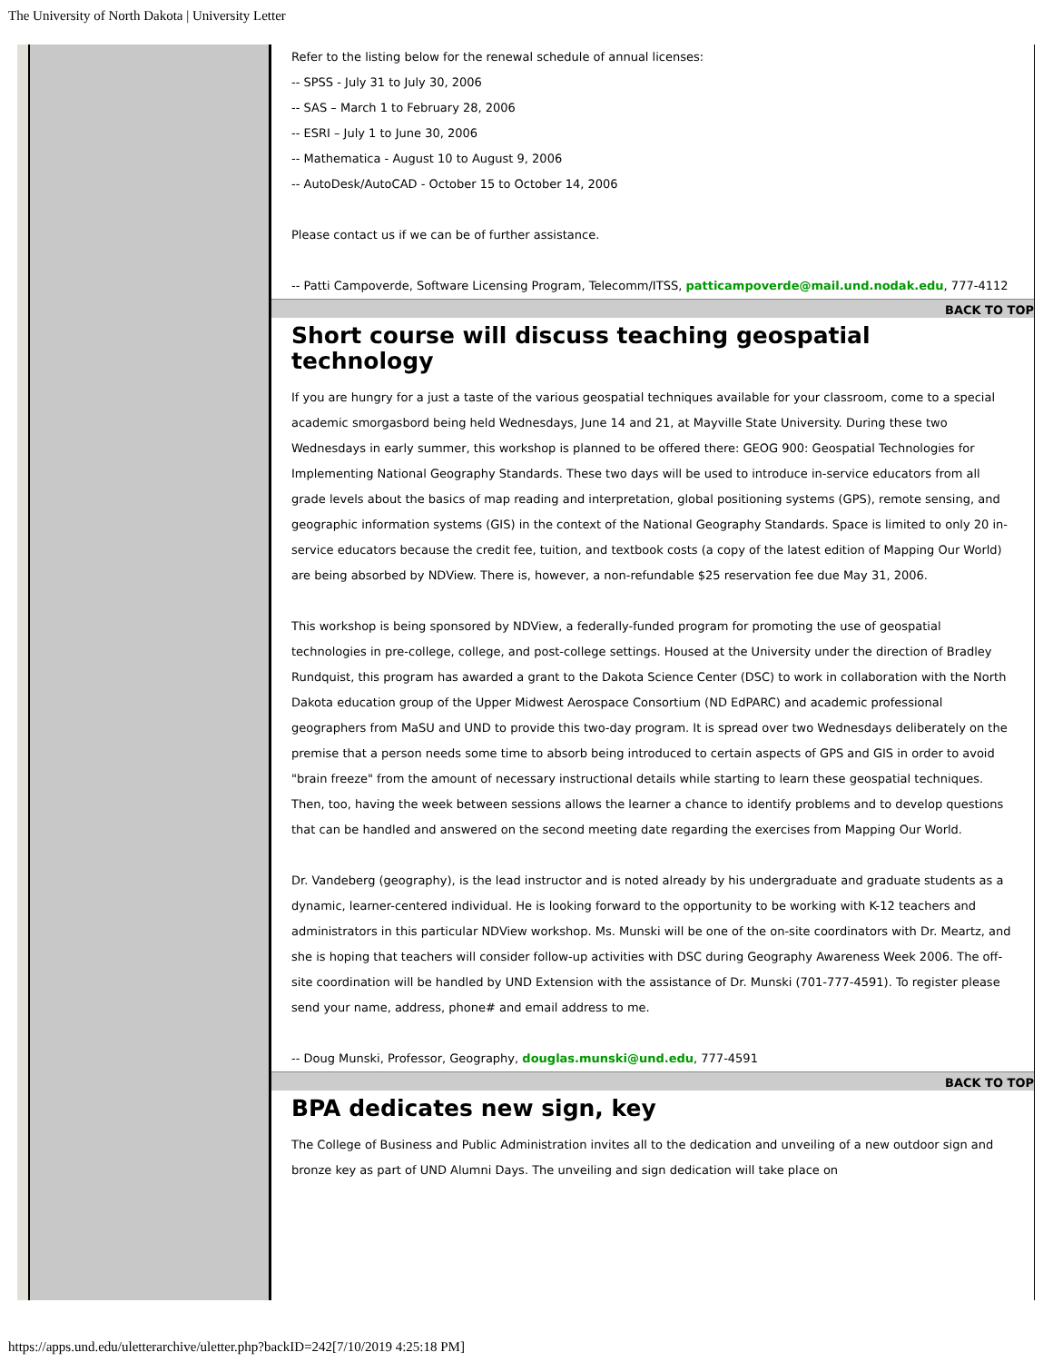The University of North Dakota | University Letter
Refer to the listing below for the renewal schedule of annual licenses:
-- SPSS - July 31 to July 30, 2006
-- SAS – March 1 to February 28, 2006
-- ESRI – July 1 to June 30, 2006
-- Mathematica - August 10 to August 9, 2006
-- AutoDesk/AutoCAD - October 15 to October 14, 2006
Please contact us if we can be of further assistance.
-- Patti Campoverde, Software Licensing Program, Telecomm/ITSS, patticampoverde@mail.und.nodak.edu, 777-4112
BACK TO TOP
Short course will discuss teaching geospatial technology
If you are hungry for a just a taste of the various geospatial techniques available for your classroom, come to a special academic smorgasbord being held Wednesdays, June 14 and 21, at Mayville State University. During these two Wednesdays in early summer, this workshop is planned to be offered there: GEOG 900: Geospatial Technologies for Implementing National Geography Standards. These two days will be used to introduce in-service educators from all grade levels about the basics of map reading and interpretation, global positioning systems (GPS), remote sensing, and geographic information systems (GIS) in the context of the National Geography Standards. Space is limited to only 20 in-service educators because the credit fee, tuition, and textbook costs (a copy of the latest edition of Mapping Our World) are being absorbed by NDView. There is, however, a non-refundable $25 reservation fee due May 31, 2006.
This workshop is being sponsored by NDView, a federally-funded program for promoting the use of geospatial technologies in pre-college, college, and post-college settings. Housed at the University under the direction of Bradley Rundquist, this program has awarded a grant to the Dakota Science Center (DSC) to work in collaboration with the North Dakota education group of the Upper Midwest Aerospace Consortium (ND EdPARC) and academic professional geographers from MaSU and UND to provide this two-day program. It is spread over two Wednesdays deliberately on the premise that a person needs some time to absorb being introduced to certain aspects of GPS and GIS in order to avoid "brain freeze" from the amount of necessary instructional details while starting to learn these geospatial techniques. Then, too, having the week between sessions allows the learner a chance to identify problems and to develop questions that can be handled and answered on the second meeting date regarding the exercises from Mapping Our World.
Dr. Vandeberg (geography), is the lead instructor and is noted already by his undergraduate and graduate students as a dynamic, learner-centered individual. He is looking forward to the opportunity to be working with K-12 teachers and administrators in this particular NDView workshop. Ms. Munski will be one of the on-site coordinators with Dr. Meartz, and she is hoping that teachers will consider follow-up activities with DSC during Geography Awareness Week 2006. The off-site coordination will be handled by UND Extension with the assistance of Dr. Munski (701-777-4591). To register please send your name, address, phone# and email address to me.
-- Doug Munski, Professor, Geography, douglas.munski@und.edu, 777-4591
BACK TO TOP
BPA dedicates new sign, key
The College of Business and Public Administration invites all to the dedication and unveiling of a new outdoor sign and bronze key as part of UND Alumni Days. The unveiling and sign dedication will take place on
https://apps.und.edu/uletterarchive/uletter.php?backID=242[7/10/2019 4:25:18 PM]